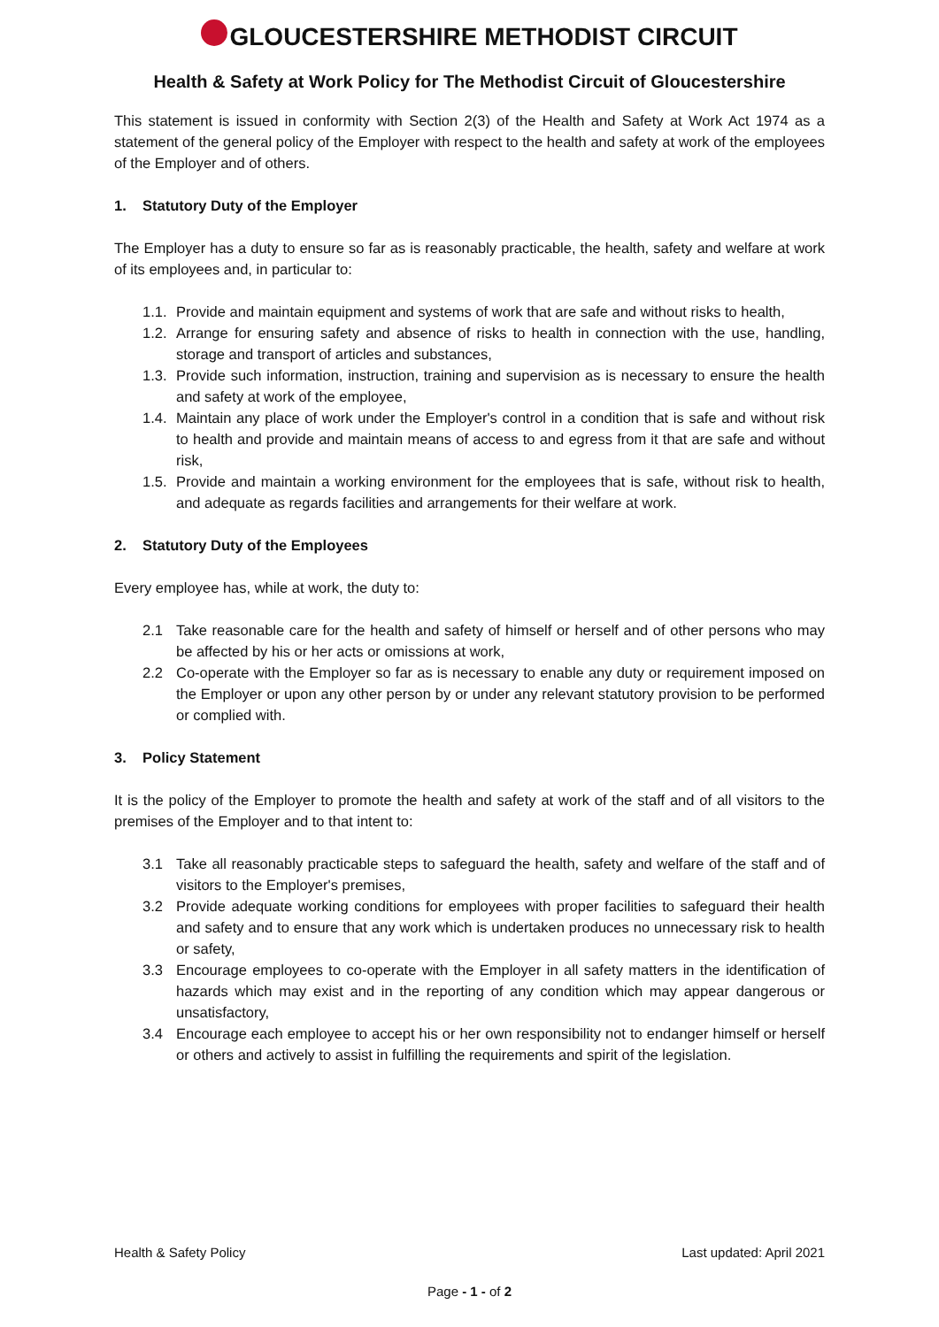GLOUCESTERSHIRE METHODIST CIRCUIT
Health & Safety at Work Policy for The Methodist Circuit of Gloucestershire
This statement is issued in conformity with Section 2(3) of the Health and Safety at Work Act 1974 as a statement of the general policy of the Employer with respect to the health and safety at work of the employees of the Employer and of others.
1. Statutory Duty of the Employer
The Employer has a duty to ensure so far as is reasonably practicable, the health, safety and welfare at work of its employees and, in particular to:
1.1. Provide and maintain equipment and systems of work that are safe and without risks to health,
1.2. Arrange for ensuring safety and absence of risks to health in connection with the use, handling, storage and transport of articles and substances,
1.3. Provide such information, instruction, training and supervision as is necessary to ensure the health and safety at work of the employee,
1.4. Maintain any place of work under the Employer's control in a condition that is safe and without risk to health and provide and maintain means of access to and egress from it that are safe and without risk,
1.5. Provide and maintain a working environment for the employees that is safe, without risk to health, and adequate as regards facilities and arrangements for their welfare at work.
2. Statutory Duty of the Employees
Every employee has, while at work, the duty to:
2.1 Take reasonable care for the health and safety of himself or herself and of other persons who may be affected by his or her acts or omissions at work,
2.2 Co-operate with the Employer so far as is necessary to enable any duty or requirement imposed on the Employer or upon any other person by or under any relevant statutory provision to be performed or complied with.
3. Policy Statement
It is the policy of the Employer to promote the health and safety at work of the staff and of all visitors to the premises of the Employer and to that intent to:
3.1 Take all reasonably practicable steps to safeguard the health, safety and welfare of the staff and of visitors to the Employer's premises,
3.2 Provide adequate working conditions for employees with proper facilities to safeguard their health and safety and to ensure that any work which is undertaken produces no unnecessary risk to health or safety,
3.3 Encourage employees to co-operate with the Employer in all safety matters in the identification of hazards which may exist and in the reporting of any condition which may appear dangerous or unsatisfactory,
3.4 Encourage each employee to accept his or her own responsibility not to endanger himself or herself or others and actively to assist in fulfilling the requirements and spirit of the legislation.
Health & Safety Policy Last updated: April 2021
Page - 1 - of 2